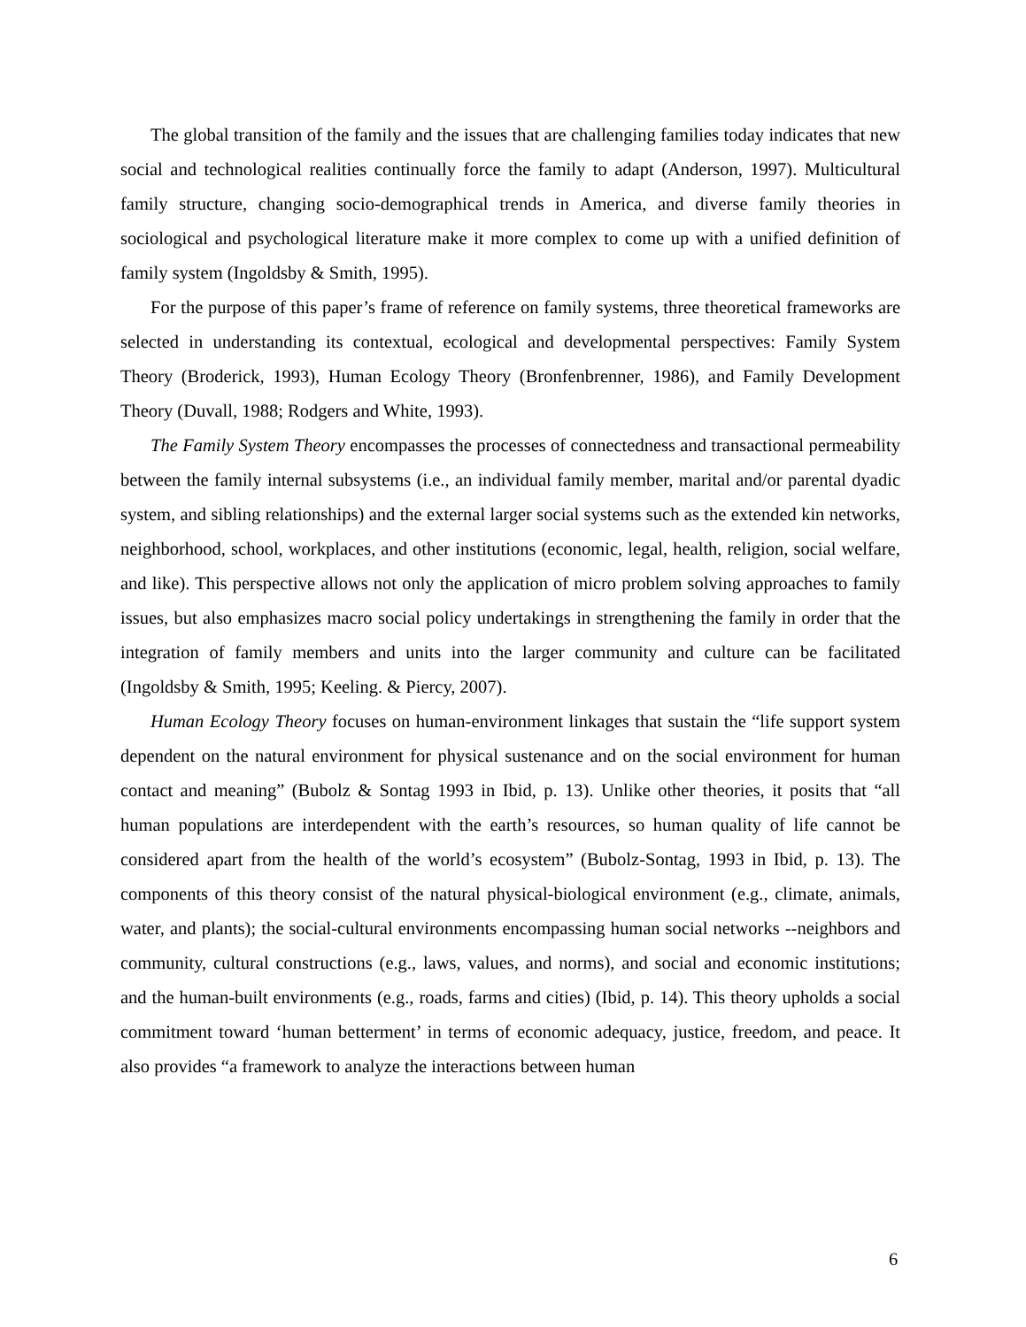The global transition of the family and the issues that are challenging families today indicates that new social and technological realities continually force the family to adapt (Anderson, 1997). Multicultural family structure, changing socio-demographical trends in America, and diverse family theories in sociological and psychological literature make it more complex to come up with a unified definition of family system (Ingoldsby & Smith, 1995).
For the purpose of this paper’s frame of reference on family systems, three theoretical frameworks are selected in understanding its contextual, ecological and developmental perspectives: Family System Theory (Broderick, 1993), Human Ecology Theory (Bronfenbrenner, 1986), and Family Development Theory (Duvall, 1988; Rodgers and White, 1993).
The Family System Theory encompasses the processes of connectedness and transactional permeability between the family internal subsystems (i.e., an individual family member, marital and/or parental dyadic system, and sibling relationships) and the external larger social systems such as the extended kin networks, neighborhood, school, workplaces, and other institutions (economic, legal, health, religion, social welfare, and like). This perspective allows not only the application of micro problem solving approaches to family issues, but also emphasizes macro social policy undertakings in strengthening the family in order that the integration of family members and units into the larger community and culture can be facilitated (Ingoldsby & Smith, 1995; Keeling. & Piercy, 2007).
Human Ecology Theory focuses on human-environment linkages that sustain the “life support system dependent on the natural environment for physical sustenance and on the social environment for human contact and meaning” (Bubolz & Sontag 1993 in Ibid, p. 13). Unlike other theories, it posits that “all human populations are interdependent with the earth’s resources, so human quality of life cannot be considered apart from the health of the world’s ecosystem” (Bubolz-Sontag, 1993 in Ibid, p. 13). The components of this theory consist of the natural physical-biological environment (e.g., climate, animals, water, and plants); the social-cultural environments encompassing human social networks --neighbors and community, cultural constructions (e.g., laws, values, and norms), and social and economic institutions; and the human-built environments (e.g., roads, farms and cities) (Ibid, p. 14). This theory upholds a social commitment toward ‘human betterment’ in terms of economic adequacy, justice, freedom, and peace. It also provides “a framework to analyze the interactions between human
6